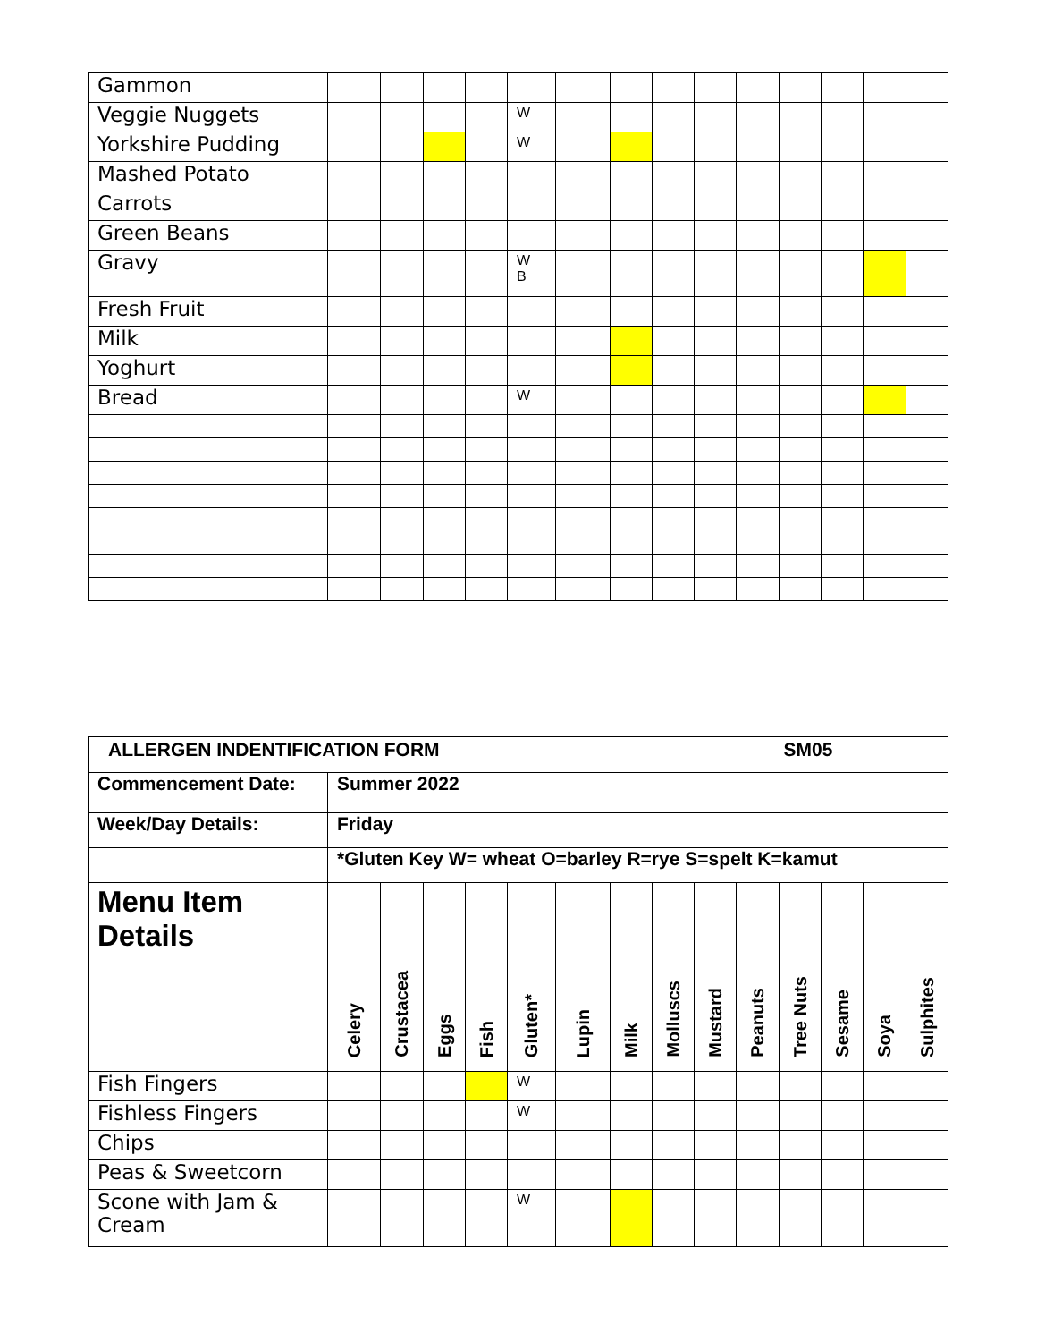| Gammon | | | | | | | | | | | | | | |
| Veggie Nuggets | | | | | W | | | | | | | | | |
| Yorkshire Pudding | | | | | W | | | | | | | | | |
| Mashed Potato | | | | | | | | | | | | | | |
| Carrots | | | | | | | | | | | | | | |
| Green Beans | | | | | | | | | | | | | | |
| Gravy | | | | | W B | | | | | | | | | |
| Fresh Fruit | | | | | | | | | | | | | | |
| Milk | | | | | | | | | | | | | | |
| Yoghurt | | | | | | | | | | | | | | |
| Bread | | | | | W | | | | | | | | | |
| ALLERGEN INDENTIFICATION FORM SM05 | | | | | | | | | | | | | | |
| Commencement Date: | Summer 2022 | | | | | | | | | | | | | |
| Week/Day Details: | Friday | | | | | | | | | | | | | |
| | *Gluten Key W= wheat O=barley R=rye S=spelt K=kamut | | | | | | | | | | | | | |
| Menu Item Details | Celery | Crustacea | Eggs | Fish | Gluten* | Lupin | Milk | Molluscs | Mustard | Peanuts | Tree Nuts | Sesame | Soya | Sulphites |
| Fish Fingers | | | | | W | | | | | | | | | |
| Fishless Fingers | | | | | W | | | | | | | | | |
| Chips | | | | | | | | | | | | | | |
| Peas & Sweetcorn | | | | | | | | | | | | | | |
| Scone with Jam & Cream | | | | | W | | | | | | | | | |